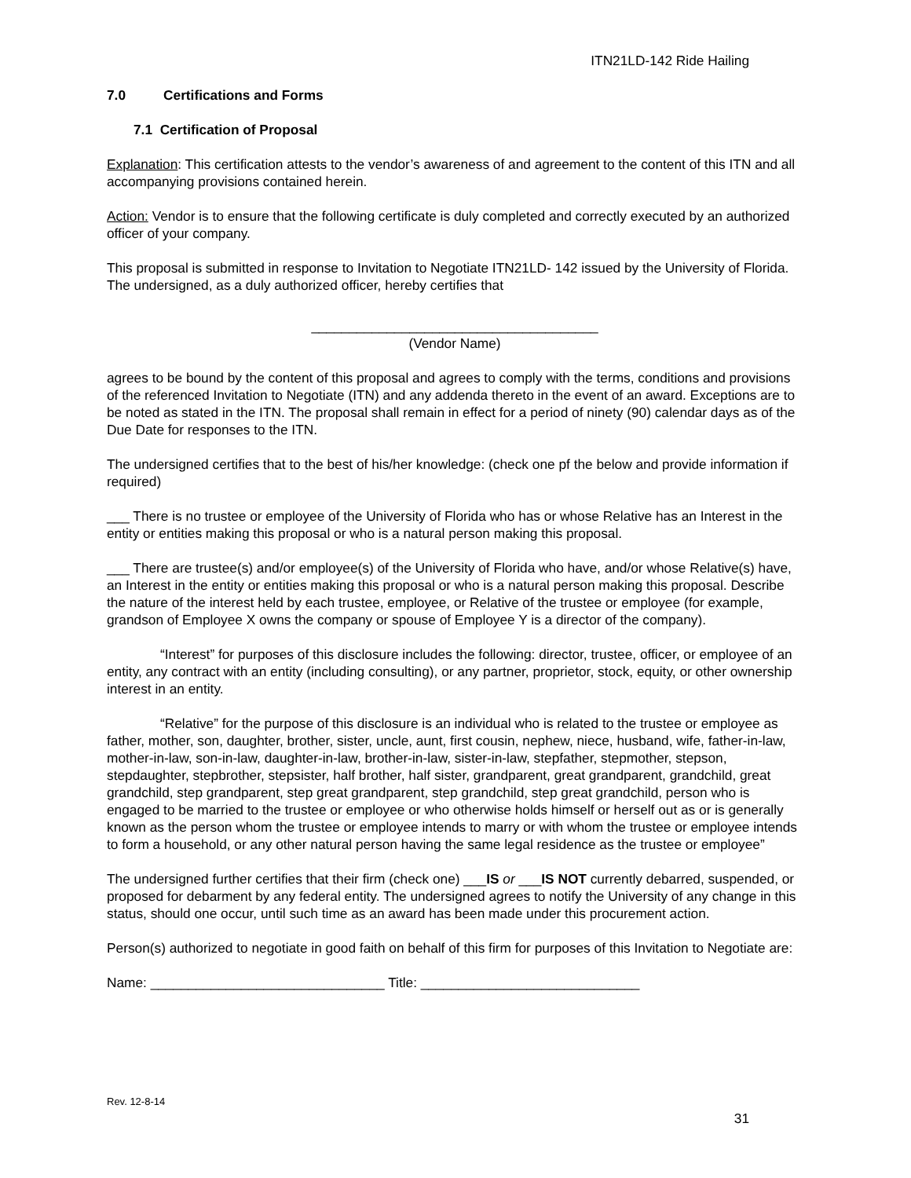ITN21LD-142 Ride Hailing
7.0 Certifications and Forms
7.1 Certification of Proposal
Explanation: This certification attests to the vendor’s awareness of and agreement to the content of this ITN and all accompanying provisions contained herein.
Action: Vendor is to ensure that the following certificate is duly completed and correctly executed by an authorized officer of your company.
This proposal is submitted in response to Invitation to Negotiate ITN21LD- 142 issued by the University of Florida. The undersigned, as a duly authorized officer, hereby certifies that
______________________________________
(Vendor Name)
agrees to be bound by the content of this proposal and agrees to comply with the terms, conditions and provisions of the referenced Invitation to Negotiate (ITN) and any addenda thereto in the event of an award. Exceptions are to be noted as stated in the ITN. The proposal shall remain in effect for a period of ninety (90) calendar days as of the Due Date for responses to the ITN.
The undersigned certifies that to the best of his/her knowledge: (check one pf the below and provide information if required)
___ There is no trustee or employee of the University of Florida who has or whose Relative has an Interest in the entity or entities making this proposal or who is a natural person making this proposal.
___ There are trustee(s) and/or employee(s) of the University of Florida who have, and/or whose Relative(s) have, an Interest in the entity or entities making this proposal or who is a natural person making this proposal. Describe the nature of the interest held by each trustee, employee, or Relative of the trustee or employee (for example, grandson of Employee X owns the company or spouse of Employee Y is a director of the company).
“Interest” for purposes of this disclosure includes the following: director, trustee, officer, or employee of an entity, any contract with an entity (including consulting), or any partner, proprietor, stock, equity, or other ownership interest in an entity.
“Relative” for the purpose of this disclosure is an individual who is related to the trustee or employee as father, mother, son, daughter, brother, sister, uncle, aunt, first cousin, nephew, niece, husband, wife, father-in-law, mother-in-law, son-in-law, daughter-in-law, brother-in-law, sister-in-law, stepfather, stepmother, stepson, stepdaughter, stepbrother, stepsister, half brother, half sister, grandparent, great grandparent, grandchild, great grandchild, step grandparent, step great grandparent, step grandchild, step great grandchild, person who is engaged to be married to the trustee or employee or who otherwise holds himself or herself out as or is generally known as the person whom the trustee or employee intends to marry or with whom the trustee or employee intends to form a household, or any other natural person having the same legal residence as the trustee or employee”
The undersigned further certifies that their firm (check one) ___IS or ___IS NOT currently debarred, suspended, or proposed for debarment by any federal entity. The undersigned agrees to notify the University of any change in this status, should one occur, until such time as an award has been made under this procurement action.
Person(s) authorized to negotiate in good faith on behalf of this firm for purposes of this Invitation to Negotiate are:
Name: _______________________________ Title: _____________________________
Rev. 12-8-14
31